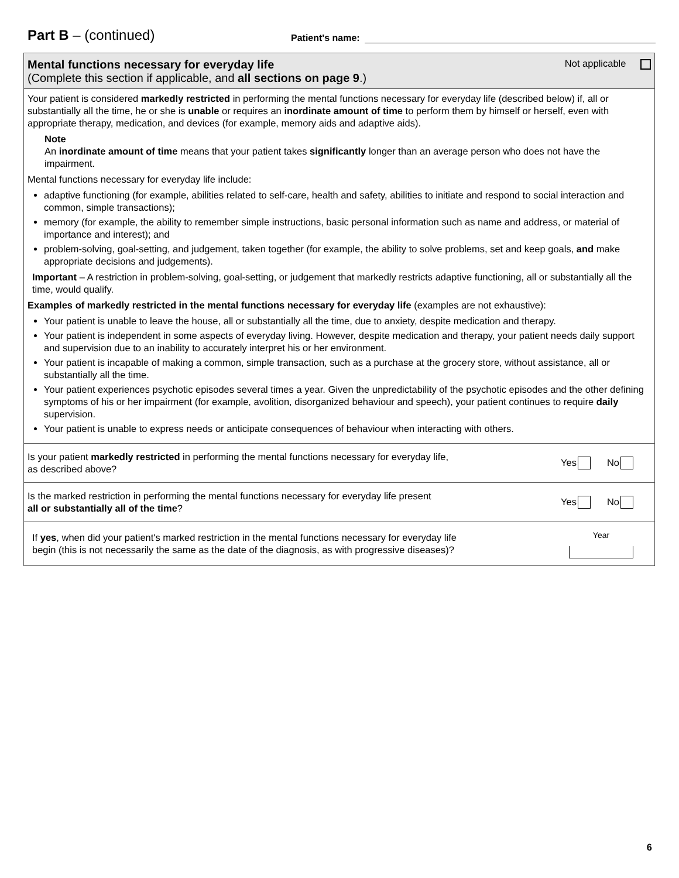Part B – (continued)
Patient's name:
Mental functions necessary for everyday life
(Complete this section if applicable, and all sections on page 9.)
Not applicable
Your patient is considered markedly restricted in performing the mental functions necessary for everyday life (described below) if, all or substantially all the time, he or she is unable or requires an inordinate amount of time to perform them by himself or herself, even with appropriate therapy, medication, and devices (for example, memory aids and adaptive aids).
Note
An inordinate amount of time means that your patient takes significantly longer than an average person who does not have the impairment.
Mental functions necessary for everyday life include:
adaptive functioning (for example, abilities related to self-care, health and safety, abilities to initiate and respond to social interaction and common, simple transactions);
memory (for example, the ability to remember simple instructions, basic personal information such as name and address, or material of importance and interest); and
problem-solving, goal-setting, and judgement, taken together (for example, the ability to solve problems, set and keep goals, and make appropriate decisions and judgements).
Important – A restriction in problem-solving, goal-setting, or judgement that markedly restricts adaptive functioning, all or substantially all the time, would qualify.
Examples of markedly restricted in the mental functions necessary for everyday life (examples are not exhaustive):
Your patient is unable to leave the house, all or substantially all the time, due to anxiety, despite medication and therapy.
Your patient is independent in some aspects of everyday living. However, despite medication and therapy, your patient needs daily support and supervision due to an inability to accurately interpret his or her environment.
Your patient is incapable of making a common, simple transaction, such as a purchase at the grocery store, without assistance, all or substantially all the time.
Your patient experiences psychotic episodes several times a year. Given the unpredictability of the psychotic episodes and the other defining symptoms of his or her impairment (for example, avolition, disorganized behaviour and speech), your patient continues to require daily supervision.
Your patient is unable to express needs or anticipate consequences of behaviour when interacting with others.
Is your patient markedly restricted in performing the mental functions necessary for everyday life,
as described above?
Yes No
Is the marked restriction in performing the mental functions necessary for everyday life present
all or substantially all of the time?
Yes No
If yes, when did your patient's marked restriction in the mental functions necessary for everyday life
begin (this is not necessarily the same as the date of the diagnosis, as with progressive diseases)?
Year
6